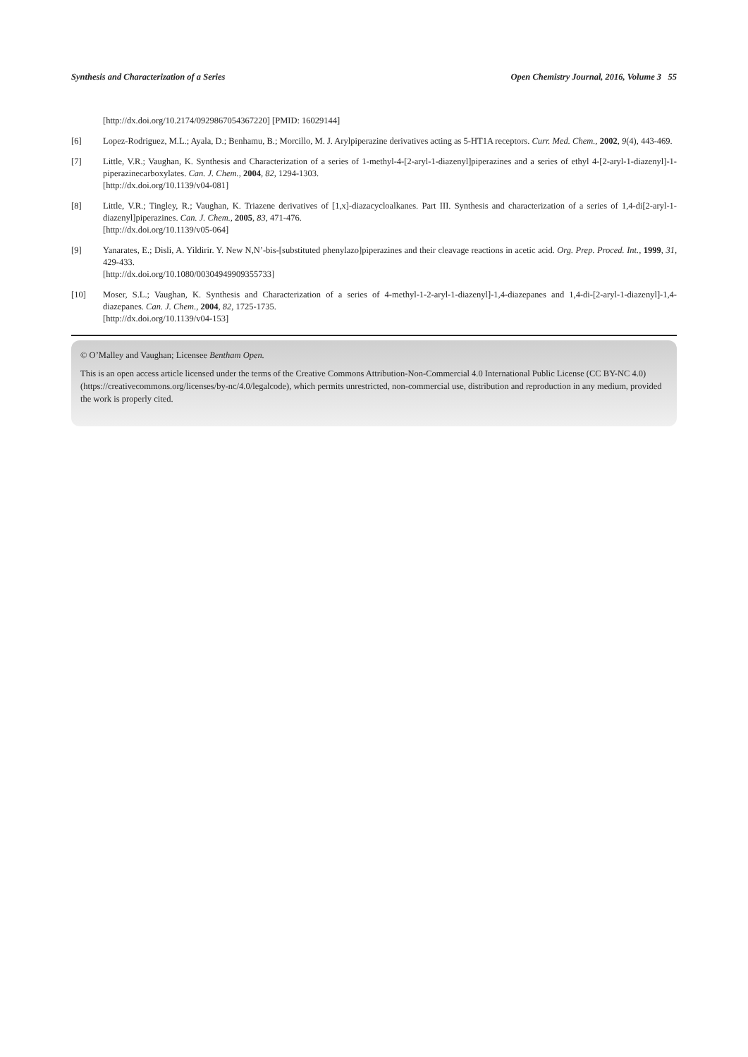Synthesis and Characterization of a Series Open Chemistry Journal, 2016, Volume 3 55
[http://dx.doi.org/10.2174/0929867054367220] [PMID: 16029144]
[6] Lopez-Rodriguez, M.L.; Ayala, D.; Benhamu, B.; Morcillo, M. J. Arylpiperazine derivatives acting as 5-HT1A receptors. Curr. Med. Chem., 2002, 9(4), 443-469.
[7] Little, V.R.; Vaughan, K. Synthesis and Characterization of a series of 1-methyl-4-[2-aryl-1-diazenyl]piperazines and a series of ethyl 4-[2-aryl-1-diazenyl]-1-piperazinecarboxylates. Can. J. Chem., 2004, 82, 1294-1303.
[http://dx.doi.org/10.1139/v04-081]
[8] Little, V.R.; Tingley, R.; Vaughan, K. Triazene derivatives of [1,x]-diazacycloalkanes. Part III. Synthesis and characterization of a series of 1,4-di[2-aryl-1-diazenyl]piperazines. Can. J. Chem., 2005, 83, 471-476.
[http://dx.doi.org/10.1139/v05-064]
[9] Yanarates, E.; Disli, A. Yildirir. Y. New N,N’-bis-[substituted phenylazo]piperazines and their cleavage reactions in acetic acid. Org. Prep. Proced. Int., 1999, 31, 429-433.
[http://dx.doi.org/10.1080/00304949909355733]
[10] Moser, S.L.; Vaughan, K. Synthesis and Characterization of a series of 4-methyl-1-2-aryl-1-diazenyl]-1,4-diazepanes and 1,4-di-[2-aryl-1-diazenyl]-1,4-diazepanes. Can. J. Chem., 2004, 82, 1725-1735.
[http://dx.doi.org/10.1139/v04-153]
© O’Malley and Vaughan; Licensee Bentham Open.
This is an open access article licensed under the terms of the Creative Commons Attribution-Non-Commercial 4.0 International Public License (CC BY-NC 4.0) (https://creativecommons.org/licenses/by-nc/4.0/legalcode), which permits unrestricted, non-commercial use, distribution and reproduction in any medium, provided the work is properly cited.